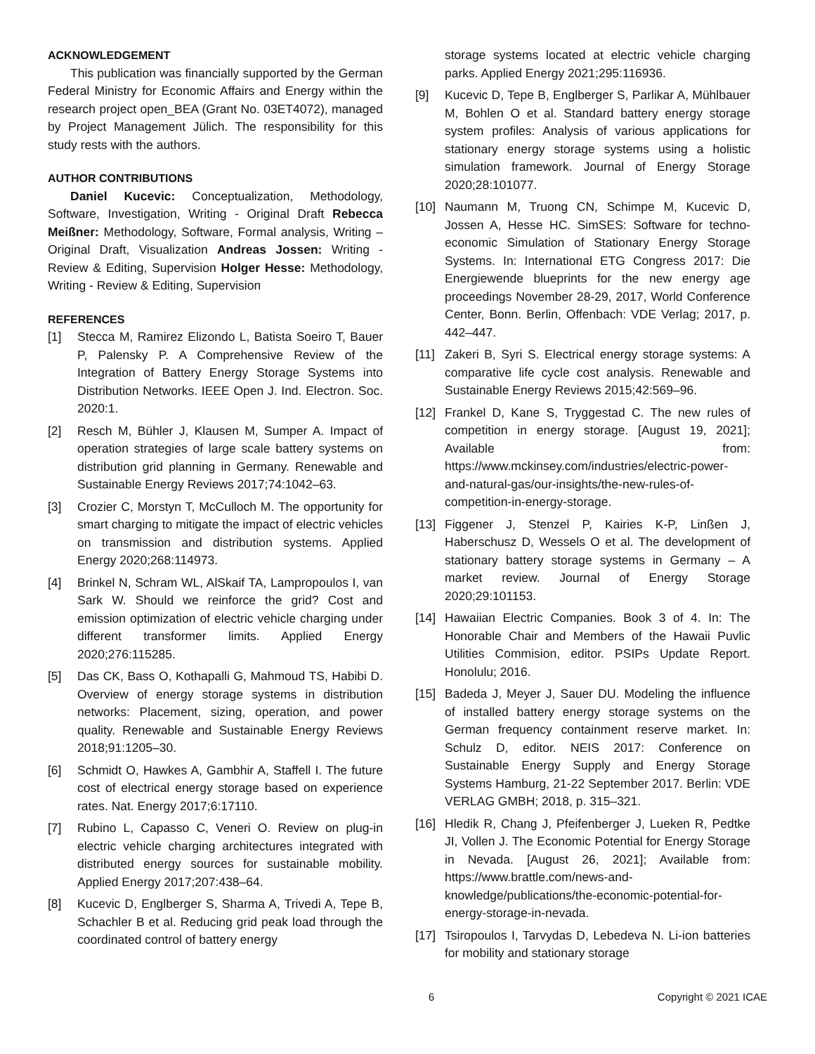ACKNOWLEDGEMENT
This publication was financially supported by the German Federal Ministry for Economic Affairs and Energy within the research project open_BEA (Grant No. 03ET4072), managed by Project Management Jülich. The responsibility for this study rests with the authors.
AUTHOR CONTRIBUTIONS
Daniel Kucevic: Conceptualization, Methodology, Software, Investigation, Writing - Original Draft Rebecca Meißner: Methodology, Software, Formal analysis, Writing – Original Draft, Visualization Andreas Jossen: Writing - Review & Editing, Supervision Holger Hesse: Methodology, Writing - Review & Editing, Supervision
REFERENCES
[1] Stecca M, Ramirez Elizondo L, Batista Soeiro T, Bauer P, Palensky P. A Comprehensive Review of the Integration of Battery Energy Storage Systems into Distribution Networks. IEEE Open J. Ind. Electron. Soc. 2020:1.
[2] Resch M, Bühler J, Klausen M, Sumper A. Impact of operation strategies of large scale battery systems on distribution grid planning in Germany. Renewable and Sustainable Energy Reviews 2017;74:1042–63.
[3] Crozier C, Morstyn T, McCulloch M. The opportunity for smart charging to mitigate the impact of electric vehicles on transmission and distribution systems. Applied Energy 2020;268:114973.
[4] Brinkel N, Schram WL, AlSkaif TA, Lampropoulos I, van Sark W. Should we reinforce the grid? Cost and emission optimization of electric vehicle charging under different transformer limits. Applied Energy 2020;276:115285.
[5] Das CK, Bass O, Kothapalli G, Mahmoud TS, Habibi D. Overview of energy storage systems in distribution networks: Placement, sizing, operation, and power quality. Renewable and Sustainable Energy Reviews 2018;91:1205–30.
[6] Schmidt O, Hawkes A, Gambhir A, Staffell I. The future cost of electrical energy storage based on experience rates. Nat. Energy 2017;6:17110.
[7] Rubino L, Capasso C, Veneri O. Review on plug-in electric vehicle charging architectures integrated with distributed energy sources for sustainable mobility. Applied Energy 2017;207:438–64.
[8] Kucevic D, Englberger S, Sharma A, Trivedi A, Tepe B, Schachler B et al. Reducing grid peak load through the coordinated control of battery energy
storage systems located at electric vehicle charging parks. Applied Energy 2021;295:116936.
[9] Kucevic D, Tepe B, Englberger S, Parlikar A, Mühlbauer M, Bohlen O et al. Standard battery energy storage system profiles: Analysis of various applications for stationary energy storage systems using a holistic simulation framework. Journal of Energy Storage 2020;28:101077.
[10] Naumann M, Truong CN, Schimpe M, Kucevic D, Jossen A, Hesse HC. SimSES: Software for techno-economic Simulation of Stationary Energy Storage Systems. In: International ETG Congress 2017: Die Energiewende blueprints for the new energy age proceedings November 28-29, 2017, World Conference Center, Bonn. Berlin, Offenbach: VDE Verlag; 2017, p. 442–447.
[11] Zakeri B, Syri S. Electrical energy storage systems: A comparative life cycle cost analysis. Renewable and Sustainable Energy Reviews 2015;42:569–96.
[12] Frankel D, Kane S, Tryggestad C. The new rules of competition in energy storage. [August 19, 2021]; Available from: https://www.mckinsey.com/industries/electric-power-and-natural-gas/our-insights/the-new-rules-of-competition-in-energy-storage.
[13] Figgener J, Stenzel P, Kairies K-P, Linßen J, Haberschusz D, Wessels O et al. The development of stationary battery storage systems in Germany – A market review. Journal of Energy Storage 2020;29:101153.
[14] Hawaiian Electric Companies. Book 3 of 4. In: The Honorable Chair and Members of the Hawaii Puvlic Utilities Commision, editor. PSIPs Update Report. Honolulu; 2016.
[15] Badeda J, Meyer J, Sauer DU. Modeling the influence of installed battery energy storage systems on the German frequency containment reserve market. In: Schulz D, editor. NEIS 2017: Conference on Sustainable Energy Supply and Energy Storage Systems Hamburg, 21-22 September 2017. Berlin: VDE VERLAG GMBH; 2018, p. 315–321.
[16] Hledik R, Chang J, Pfeifenberger J, Lueken R, Pedtke JI, Vollen J. The Economic Potential for Energy Storage in Nevada. [August 26, 2021]; Available from: https://www.brattle.com/news-and-knowledge/publications/the-economic-potential-for-energy-storage-in-nevada.
[17] Tsiropoulos I, Tarvydas D, Lebedeva N. Li-ion batteries for mobility and stationary storage
6 Copyright © 2021 ICAE